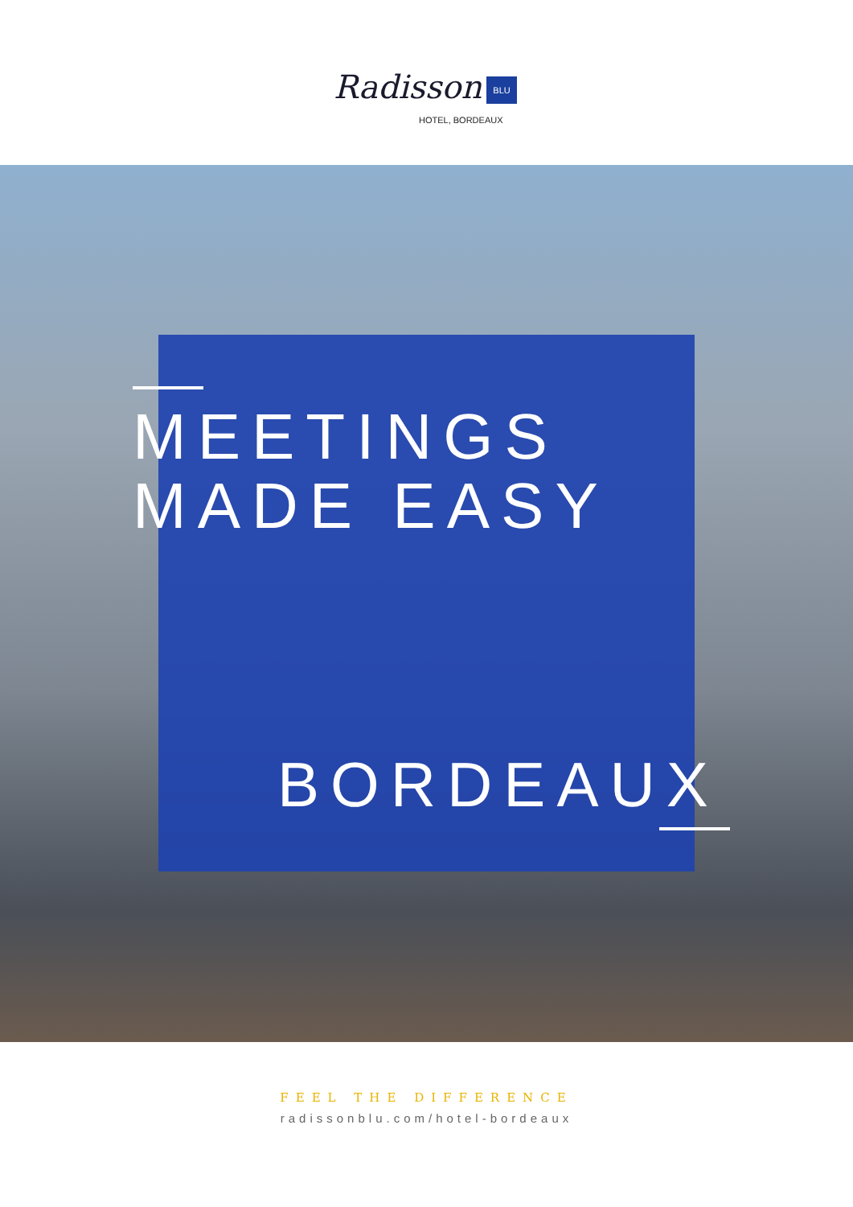Radisson BLU
HOTEL, BORDEAUX
MEETINGS
MADE EASY
BORDEAUX
FEEL THE DIFFERENCE
radissonblu.com/hotel-bordeaux